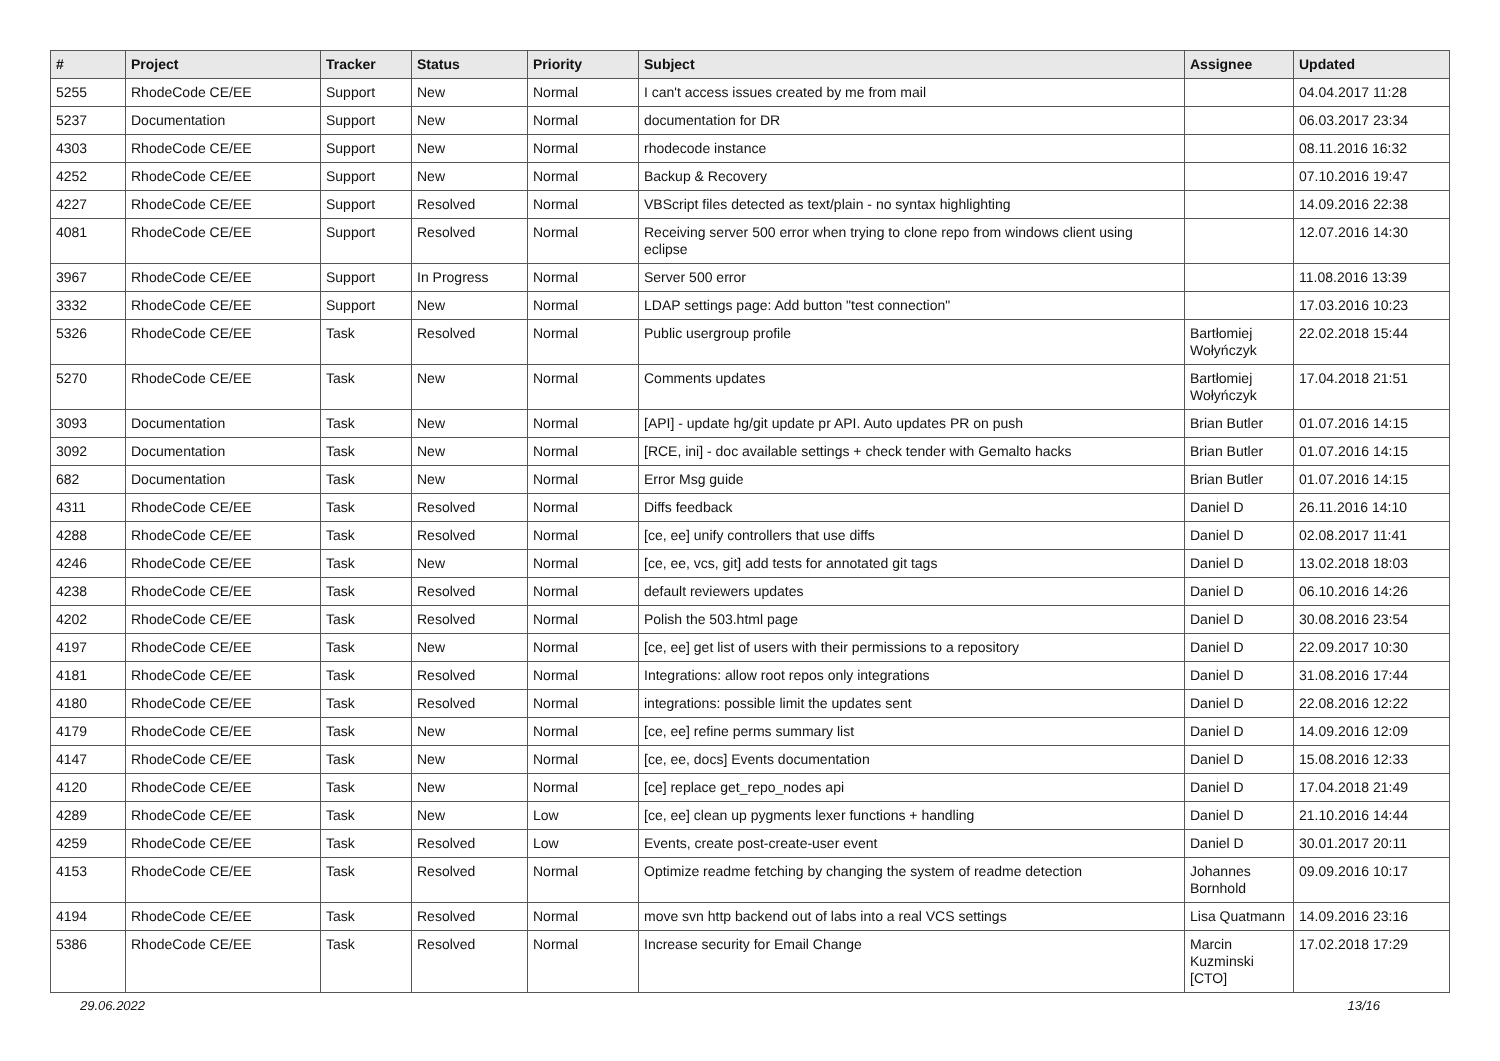| # | Project | Tracker | Status | Priority | Subject | Assignee | Updated |
| --- | --- | --- | --- | --- | --- | --- | --- |
| 5255 | RhodeCode CE/EE | Support | New | Normal | I can't access issues created by me from mail | | 04.04.2017 11:28 |
| 5237 | Documentation | Support | New | Normal | documentation for DR | | 06.03.2017 23:34 |
| 4303 | RhodeCode CE/EE | Support | New | Normal | rhodecode instance | | 08.11.2016 16:32 |
| 4252 | RhodeCode CE/EE | Support | New | Normal | Backup & Recovery | | 07.10.2016 19:47 |
| 4227 | RhodeCode CE/EE | Support | Resolved | Normal | VBScript files detected as text/plain - no syntax highlighting | | 14.09.2016 22:38 |
| 4081 | RhodeCode CE/EE | Support | Resolved | Normal | Receiving server 500 error when trying to clone repo from windows client using eclipse | | 12.07.2016 14:30 |
| 3967 | RhodeCode CE/EE | Support | In Progress | Normal | Server 500 error | | 11.08.2016 13:39 |
| 3332 | RhodeCode CE/EE | Support | New | Normal | LDAP settings page: Add button "test connection" | | 17.03.2016 10:23 |
| 5326 | RhodeCode CE/EE | Task | Resolved | Normal | Public usergroup profile | Bartłomiej Wołyńczyk | 22.02.2018 15:44 |
| 5270 | RhodeCode CE/EE | Task | New | Normal | Comments updates | Bartłomiej Wołyńczyk | 17.04.2018 21:51 |
| 3093 | Documentation | Task | New | Normal | [API] - update hg/git update pr API. Auto updates PR on push | Brian Butler | 01.07.2016 14:15 |
| 3092 | Documentation | Task | New | Normal | [RCE, ini] - doc available settings + check tender with Gemalto hacks | Brian Butler | 01.07.2016 14:15 |
| 682 | Documentation | Task | New | Normal | Error Msg guide | Brian Butler | 01.07.2016 14:15 |
| 4311 | RhodeCode CE/EE | Task | Resolved | Normal | Diffs feedback | Daniel D | 26.11.2016 14:10 |
| 4288 | RhodeCode CE/EE | Task | Resolved | Normal | [ce, ee] unify controllers that use diffs | Daniel D | 02.08.2017 11:41 |
| 4246 | RhodeCode CE/EE | Task | New | Normal | [ce, ee, vcs, git] add tests for annotated git tags | Daniel D | 13.02.2018 18:03 |
| 4238 | RhodeCode CE/EE | Task | Resolved | Normal | default reviewers updates | Daniel D | 06.10.2016 14:26 |
| 4202 | RhodeCode CE/EE | Task | Resolved | Normal | Polish the 503.html page | Daniel D | 30.08.2016 23:54 |
| 4197 | RhodeCode CE/EE | Task | New | Normal | [ce, ee] get list of users with their permissions to a repository | Daniel D | 22.09.2017 10:30 |
| 4181 | RhodeCode CE/EE | Task | Resolved | Normal | Integrations: allow root repos only integrations | Daniel D | 31.08.2016 17:44 |
| 4180 | RhodeCode CE/EE | Task | Resolved | Normal | integrations: possible limit the updates sent | Daniel D | 22.08.2016 12:22 |
| 4179 | RhodeCode CE/EE | Task | New | Normal | [ce, ee] refine perms summary list | Daniel D | 14.09.2016 12:09 |
| 4147 | RhodeCode CE/EE | Task | New | Normal | [ce, ee, docs] Events documentation | Daniel D | 15.08.2016 12:33 |
| 4120 | RhodeCode CE/EE | Task | New | Normal | [ce] replace get_repo_nodes api | Daniel D | 17.04.2018 21:49 |
| 4289 | RhodeCode CE/EE | Task | New | Low | [ce, ee] clean up pygments lexer functions + handling | Daniel D | 21.10.2016 14:44 |
| 4259 | RhodeCode CE/EE | Task | Resolved | Low | Events, create post-create-user event | Daniel D | 30.01.2017 20:11 |
| 4153 | RhodeCode CE/EE | Task | Resolved | Normal | Optimize readme fetching by changing the system of readme detection | Johannes Bornhold | 09.09.2016 10:17 |
| 4194 | RhodeCode CE/EE | Task | Resolved | Normal | move svn http backend out of labs into a real VCS settings | Lisa Quatmann | 14.09.2016 23:16 |
| 5386 | RhodeCode CE/EE | Task | Resolved | Normal | Increase security for Email Change | Marcin Kuzminski [CTO] | 17.02.2018 17:29 |
29.06.2022 13/16